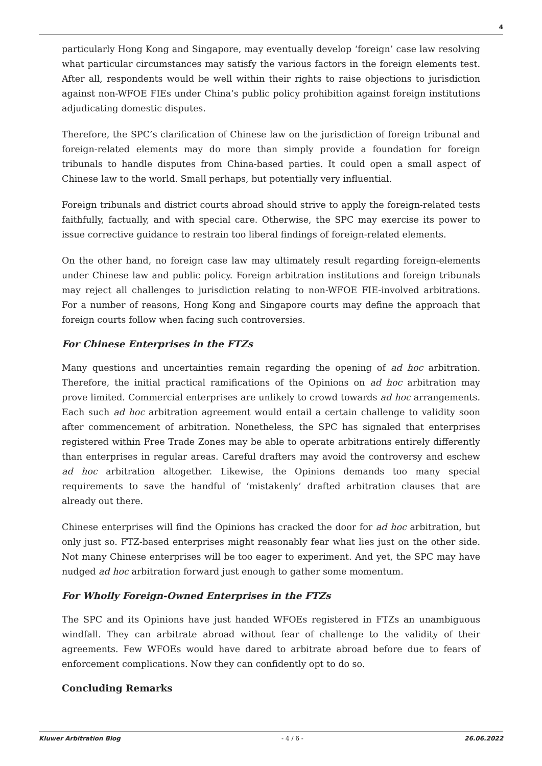4
particularly Hong Kong and Singapore, may eventually develop ‘foreign’ case law resolving what particular circumstances may satisfy the various factors in the foreign elements test. After all, respondents would be well within their rights to raise objections to jurisdiction against non-WFOE FIEs under China’s public policy prohibition against foreign institutions adjudicating domestic disputes.
Therefore, the SPC’s clarification of Chinese law on the jurisdiction of foreign tribunal and foreign-related elements may do more than simply provide a foundation for foreign tribunals to handle disputes from China-based parties. It could open a small aspect of Chinese law to the world. Small perhaps, but potentially very influential.
Foreign tribunals and district courts abroad should strive to apply the foreign-related tests faithfully, factually, and with special care. Otherwise, the SPC may exercise its power to issue corrective guidance to restrain too liberal findings of foreign-related elements.
On the other hand, no foreign case law may ultimately result regarding foreign-elements under Chinese law and public policy. Foreign arbitration institutions and foreign tribunals may reject all challenges to jurisdiction relating to non-WFOE FIE-involved arbitrations. For a number of reasons, Hong Kong and Singapore courts may define the approach that foreign courts follow when facing such controversies.
For Chinese Enterprises in the FTZs
Many questions and uncertainties remain regarding the opening of ad hoc arbitration. Therefore, the initial practical ramifications of the Opinions on ad hoc arbitration may prove limited. Commercial enterprises are unlikely to crowd towards ad hoc arrangements. Each such ad hoc arbitration agreement would entail a certain challenge to validity soon after commencement of arbitration. Nonetheless, the SPC has signaled that enterprises registered within Free Trade Zones may be able to operate arbitrations entirely differently than enterprises in regular areas. Careful drafters may avoid the controversy and eschew ad hoc arbitration altogether. Likewise, the Opinions demands too many special requirements to save the handful of ‘mistakenly’ drafted arbitration clauses that are already out there.
Chinese enterprises will find the Opinions has cracked the door for ad hoc arbitration, but only just so. FTZ-based enterprises might reasonably fear what lies just on the other side. Not many Chinese enterprises will be too eager to experiment. And yet, the SPC may have nudged ad hoc arbitration forward just enough to gather some momentum.
For Wholly Foreign-Owned Enterprises in the FTZs
The SPC and its Opinions have just handed WFOEs registered in FTZs an unambiguous windfall. They can arbitrate abroad without fear of challenge to the validity of their agreements. Few WFOEs would have dared to arbitrate abroad before due to fears of enforcement complications. Now they can confidently opt to do so.
Concluding Remarks
Kluwer Arbitration Blog - 4 / 6 - 26.06.2022